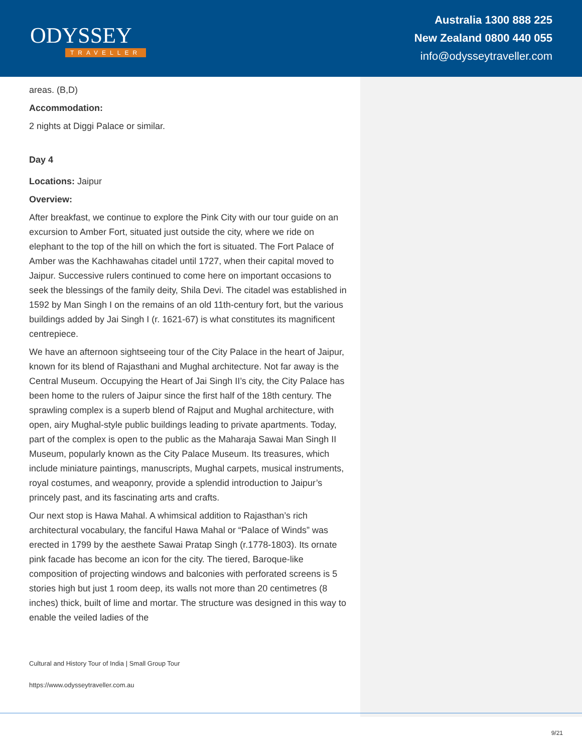ODYSSEY
TRAVELLER
Australia 1300 888 225
New Zealand 0800 440 055
info@odysseytraveller.com
areas. (B,D)
Accommodation:
2 nights at Diggi Palace or similar.
Day 4
Locations: Jaipur
Overview:
After breakfast, we continue to explore the Pink City with our tour guide on an excursion to Amber Fort, situated just outside the city, where we ride on elephant to the top of the hill on which the fort is situated. The Fort Palace of Amber was the Kachhawahas citadel until 1727, when their capital moved to Jaipur. Successive rulers continued to come here on important occasions to seek the blessings of the family deity, Shila Devi. The citadel was established in 1592 by Man Singh I on the remains of an old 11th-century fort, but the various buildings added by Jai Singh I (r. 1621-67) is what constitutes its magnificent centrepiece.
We have an afternoon sightseeing tour of the City Palace in the heart of Jaipur, known for its blend of Rajasthani and Mughal architecture. Not far away is the Central Museum. Occupying the Heart of Jai Singh II’s city, the City Palace has been home to the rulers of Jaipur since the first half of the 18th century. The sprawling complex is a superb blend of Rajput and Mughal architecture, with open, airy Mughal-style public buildings leading to private apartments. Today, part of the complex is open to the public as the Maharaja Sawai Man Singh II Museum, popularly known as the City Palace Museum. Its treasures, which include miniature paintings, manuscripts, Mughal carpets, musical instruments, royal costumes, and weaponry, provide a splendid introduction to Jaipur’s princely past, and its fascinating arts and crafts.
Our next stop is Hawa Mahal. A whimsical addition to Rajasthan’s rich architectural vocabulary, the fanciful Hawa Mahal or “Palace of Winds” was erected in 1799 by the aesthete Sawai Pratap Singh (r.1778-1803). Its ornate pink facade has become an icon for the city. The tiered, Baroque-like composition of projecting windows and balconies with perforated screens is 5 stories high but just 1 room deep, its walls not more than 20 centimetres (8 inches) thick, built of lime and mortar. The structure was designed in this way to enable the veiled ladies of the
Cultural and History Tour of India | Small Group Tour
https://www.odysseytraveller.com.au
9/21